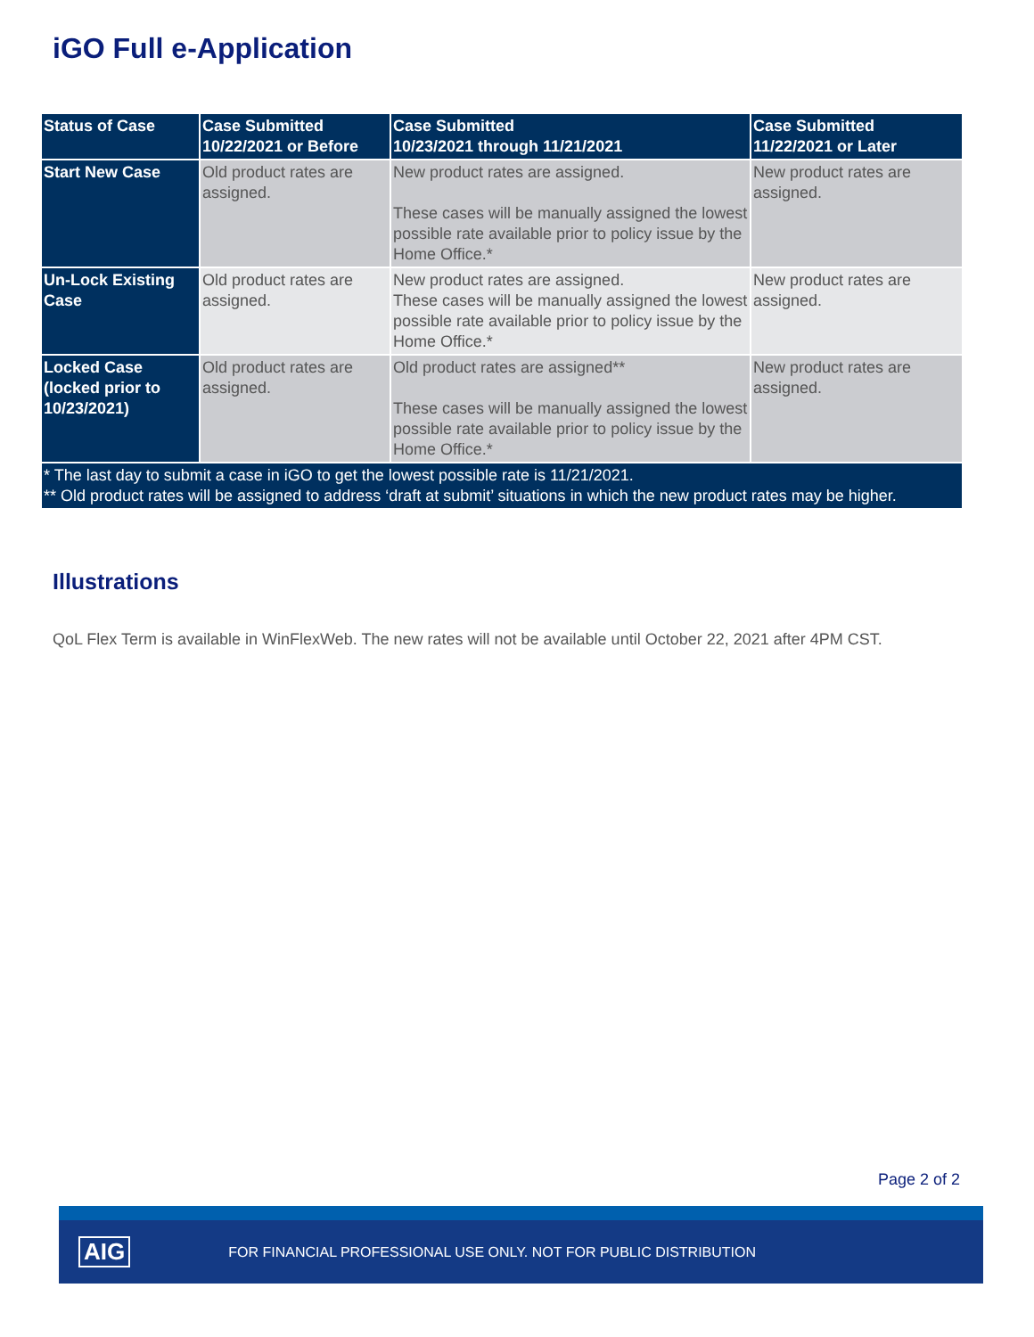iGO Full e-Application
| Status of Case | Case Submitted 10/22/2021 or Before | Case Submitted 10/23/2021 through 11/21/2021 | Case Submitted 11/22/2021 or Later |
| --- | --- | --- | --- |
| Start New Case | Old product rates are assigned. | New product rates are assigned. These cases will be manually assigned the lowest possible rate available prior to policy issue by the Home Office.* | New product rates are assigned. |
| Un-Lock Existing Case | Old product rates are assigned. | New product rates are assigned. These cases will be manually assigned the lowest possible rate available prior to policy issue by the Home Office.* | New product rates are assigned. |
| Locked Case (locked prior to 10/23/2021) | Old product rates are assigned. | Old product rates are assigned** These cases will be manually assigned the lowest possible rate available prior to policy issue by the Home Office.* | New product rates are assigned. |
| * The last day to submit a case in iGO to get the lowest possible rate is 11/21/2021. ** Old product rates will be assigned to address ‘draft at submit’ situations in which the new product rates may be higher. | | | |
Illustrations
QoL Flex Term is available in WinFlexWeb. The new rates will not be available until October 22, 2021 after 4PM CST.
Page 2 of 2
AIG FOR FINANCIAL PROFESSIONAL USE ONLY. NOT FOR PUBLIC DISTRIBUTION